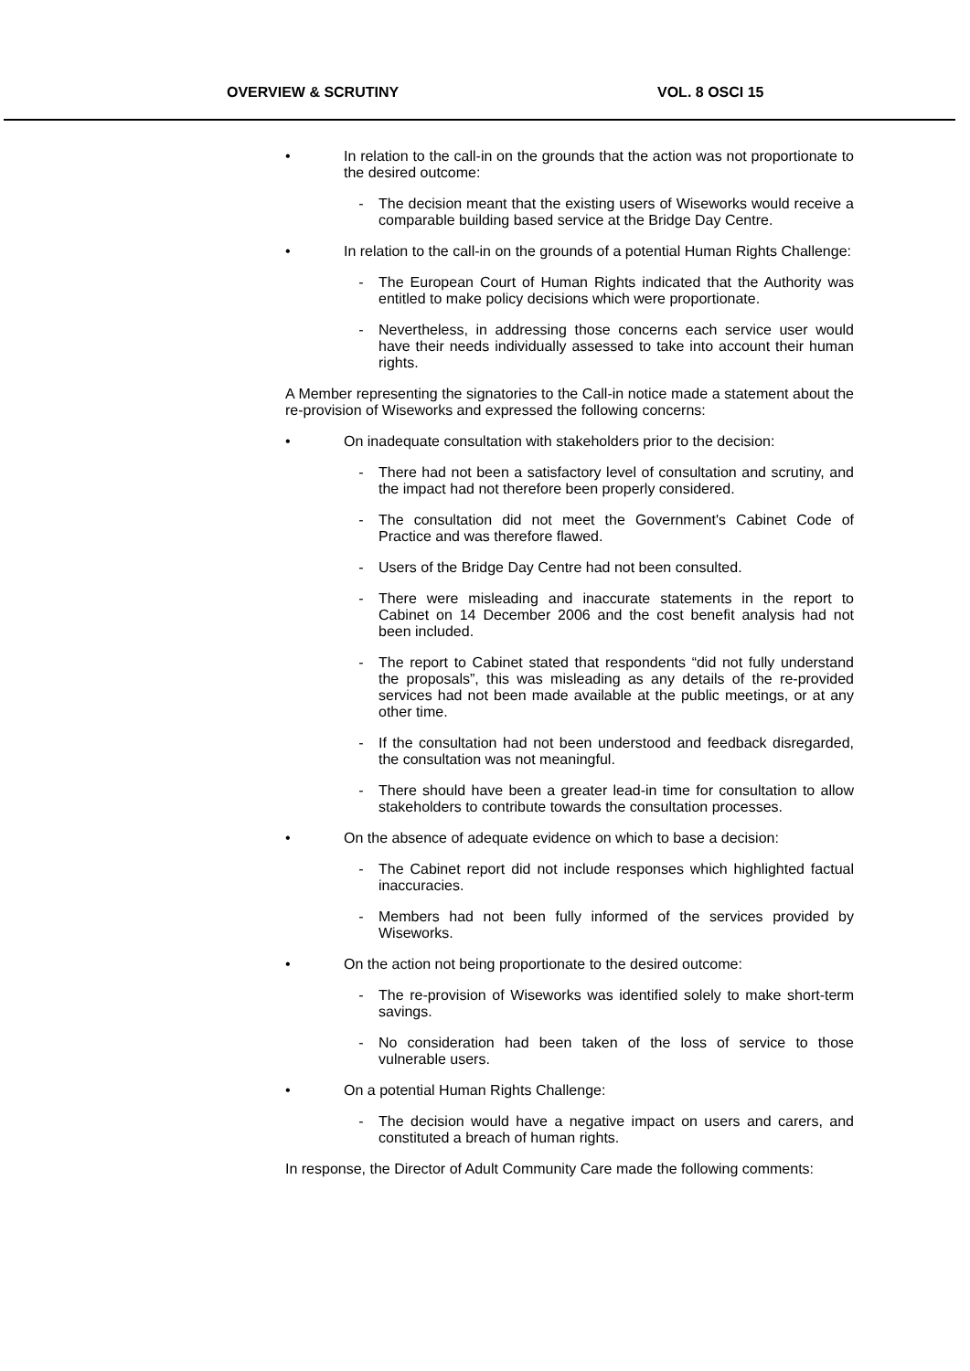OVERVIEW & SCRUTINY VOL. 8 OSCI 15
• In relation to the call-in on the grounds that the action was not proportionate to the desired outcome:
- The decision meant that the existing users of Wiseworks would receive a comparable building based service at the Bridge Day Centre.
• In relation to the call-in on the grounds of a potential Human Rights Challenge:
- The European Court of Human Rights indicated that the Authority was entitled to make policy decisions which were proportionate.
- Nevertheless, in addressing those concerns each service user would have their needs individually assessed to take into account their human rights.
A Member representing the signatories to the Call-in notice made a statement about the re-provision of Wiseworks and expressed the following concerns:
• On inadequate consultation with stakeholders prior to the decision:
- There had not been a satisfactory level of consultation and scrutiny, and the impact had not therefore been properly considered.
- The consultation did not meet the Government's Cabinet Code of Practice and was therefore flawed.
- Users of the Bridge Day Centre had not been consulted.
- There were misleading and inaccurate statements in the report to Cabinet on 14 December 2006 and the cost benefit analysis had not been included.
- The report to Cabinet stated that respondents “did not fully understand the proposals”, this was misleading as any details of the re-provided services had not been made available at the public meetings, or at any other time.
- If the consultation had not been understood and feedback disregarded, the consultation was not meaningful.
- There should have been a greater lead-in time for consultation to allow stakeholders to contribute towards the consultation processes.
• On the absence of adequate evidence on which to base a decision:
- The Cabinet report did not include responses which highlighted factual inaccuracies.
- Members had not been fully informed of the services provided by Wiseworks.
• On the action not being proportionate to the desired outcome:
- The re-provision of Wiseworks was identified solely to make short-term savings.
- No consideration had been taken of the loss of service to those vulnerable users.
• On a potential Human Rights Challenge:
- The decision would have a negative impact on users and carers, and constituted a breach of human rights.
In response, the Director of Adult Community Care made the following comments: